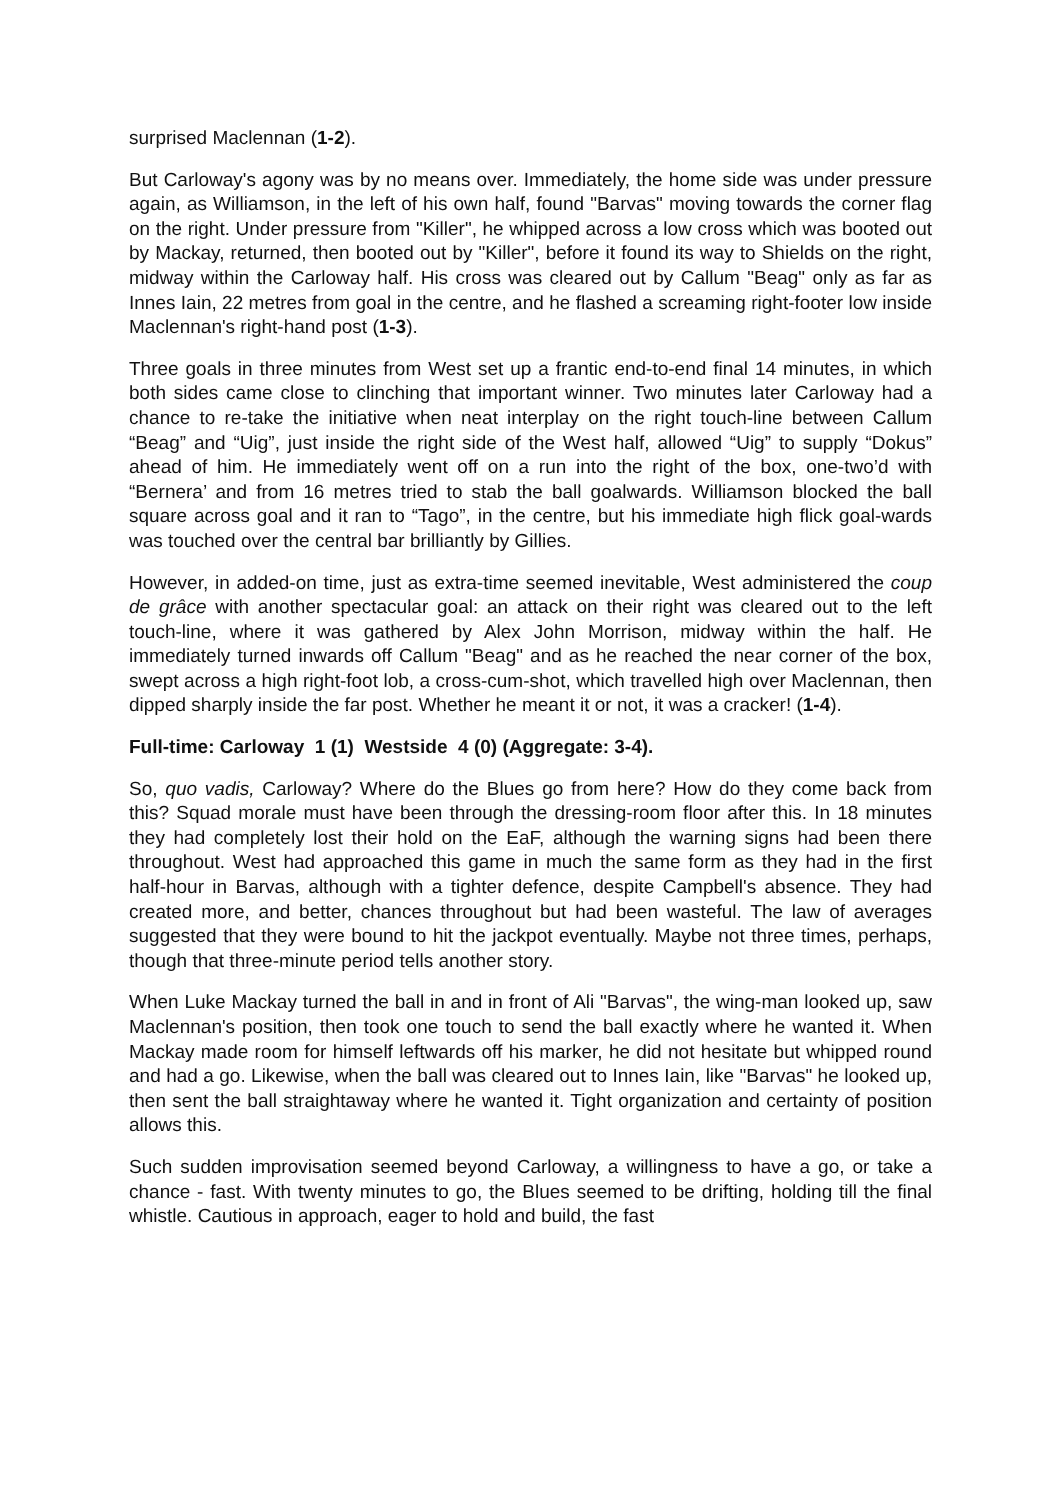surprised Maclennan (1-2).
But Carloway's agony was by no means over. Immediately, the home side was under pressure again, as Williamson, in the left of his own half, found "Barvas" moving towards the corner flag on the right. Under pressure from "Killer", he whipped across a low cross which was booted out by Mackay, returned, then booted out by "Killer", before it found its way to Shields on the right, midway within the Carloway half. His cross was cleared out by Callum "Beag" only as far as Innes Iain, 22 metres from goal in the centre, and he flashed a screaming right-footer low inside Maclennan's right-hand post (1-3).
Three goals in three minutes from West set up a frantic end-to-end final 14 minutes, in which both sides came close to clinching that important winner. Two minutes later Carloway had a chance to re-take the initiative when neat interplay on the right touch-line between Callum “Beag” and “Uig”, just inside the right side of the West half, allowed “Uig” to supply “Dokus” ahead of him. He immediately went off on a run into the right of the box, one-two’d with “Bernera’ and from 16 metres tried to stab the ball goalwards. Williamson blocked the ball square across goal and it ran to “Tago”, in the centre, but his immediate high flick goal-wards was touched over the central bar brilliantly by Gillies.
However, in added-on time, just as extra-time seemed inevitable, West administered the coup de grâce with another spectacular goal: an attack on their right was cleared out to the left touch-line, where it was gathered by Alex John Morrison, midway within the half. He immediately turned inwards off Callum "Beag" and as he reached the near corner of the box, swept across a high right-foot lob, a cross-cum-shot, which travelled high over Maclennan, then dipped sharply inside the far post. Whether he meant it or not, it was a cracker! (1-4).
Full-time: Carloway 1 (1) Westside 4 (0) (Aggregate: 3-4).
So, quo vadis, Carloway? Where do the Blues go from here? How do they come back from this? Squad morale must have been through the dressing-room floor after this. In 18 minutes they had completely lost their hold on the EaF, although the warning signs had been there throughout. West had approached this game in much the same form as they had in the first half-hour in Barvas, although with a tighter defence, despite Campbell's absence. They had created more, and better, chances throughout but had been wasteful. The law of averages suggested that they were bound to hit the jackpot eventually. Maybe not three times, perhaps, though that three-minute period tells another story.
When Luke Mackay turned the ball in and in front of Ali "Barvas", the wing-man looked up, saw Maclennan's position, then took one touch to send the ball exactly where he wanted it. When Mackay made room for himself leftwards off his marker, he did not hesitate but whipped round and had a go. Likewise, when the ball was cleared out to Innes Iain, like "Barvas" he looked up, then sent the ball straightaway where he wanted it. Tight organization and certainty of position allows this.
Such sudden improvisation seemed beyond Carloway, a willingness to have a go, or take a chance - fast. With twenty minutes to go, the Blues seemed to be drifting, holding till the final whistle. Cautious in approach, eager to hold and build, the fast